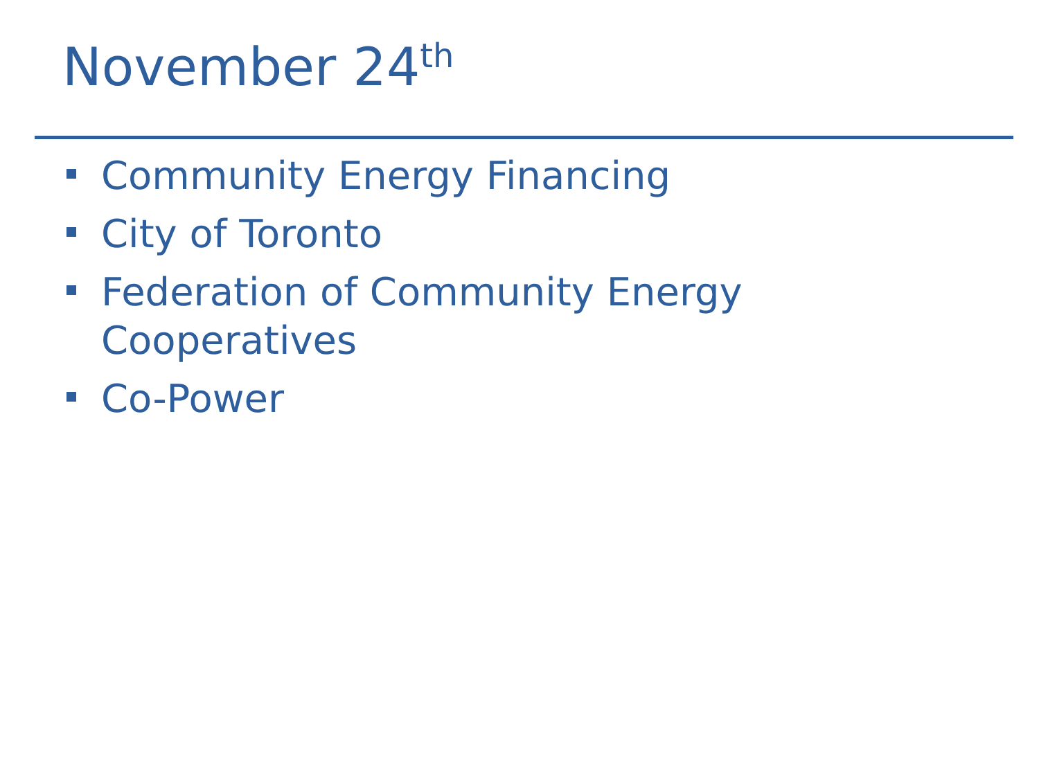November 24<sup>th</sup>
Community Energy Financing
City of Toronto
Federation of Community Energy Cooperatives
Co-Power